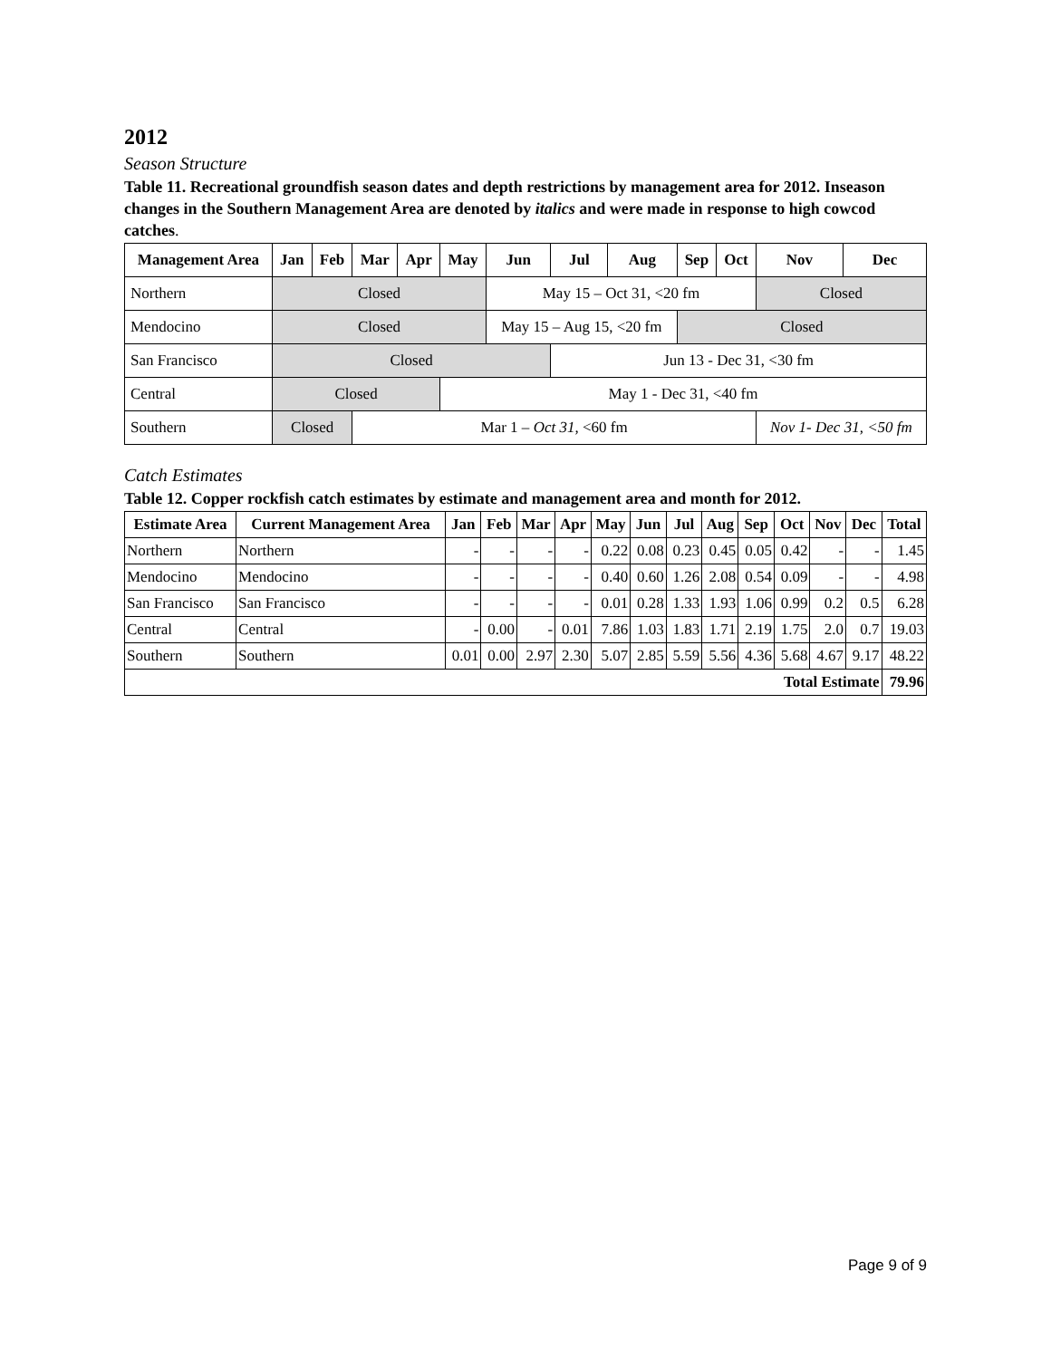2012
Season Structure
Table 11. Recreational groundfish season dates and depth restrictions by management area for 2012. Inseason changes in the Southern Management Area are denoted by italics and were made in response to high cowcod catches.
| Management Area | Jan | Feb | Mar | Apr | May | Jun | Jul | Aug | Sep | Oct | Nov | Dec |
| --- | --- | --- | --- | --- | --- | --- | --- | --- | --- | --- | --- | --- |
| Northern | Closed | | | | | May 15 – Oct 31, <20 fm | | | | | Closed | |
| Mendocino | Closed | | | | | May 15 – Aug 15, <20 fm | | | Closed | | | |
| San Francisco | Closed | | | | | | Jun 13 - Dec 31, <30 fm | | | | | |
| Central | Closed | | | | May 1 - Dec 31, <40 fm | | | | | | | |
| Southern | Closed | | Mar 1 – Oct 31, <60 fm | | | | | | | | Nov 1- Dec 31, <50 fm | |
Catch Estimates
Table 12. Copper rockfish catch estimates by estimate and management area and month for 2012.
| Estimate Area | Current Management Area | Jan | Feb | Mar | Apr | May | Jun | Jul | Aug | Sep | Oct | Nov | Dec | Total |
| --- | --- | --- | --- | --- | --- | --- | --- | --- | --- | --- | --- | --- | --- | --- |
| Northern | Northern | - | - | - | - | 0.22 | 0.08 | 0.23 | 0.45 | 0.05 | 0.42 | - | - | 1.45 |
| Mendocino | Mendocino | - | - | - | - | 0.40 | 0.60 | 1.26 | 2.08 | 0.54 | 0.09 | - | - | 4.98 |
| San Francisco | San Francisco | - | - | - | - | 0.01 | 0.28 | 1.33 | 1.93 | 1.06 | 0.99 | 0.2 | 0.5 | 6.28 |
| Central | Central | - | 0.00 | - | 0.01 | 7.86 | 1.03 | 1.83 | 1.71 | 2.19 | 1.75 | 2.0 | 0.7 | 19.03 |
| Southern | Southern | 0.01 | 0.00 | 2.97 | 2.30 | 5.07 | 2.85 | 5.59 | 5.56 | 4.36 | 5.68 | 4.67 | 9.17 | 48.22 |
| Total Estimate | | | | | | | | | | | | | | 79.96 |
Page 9 of 9